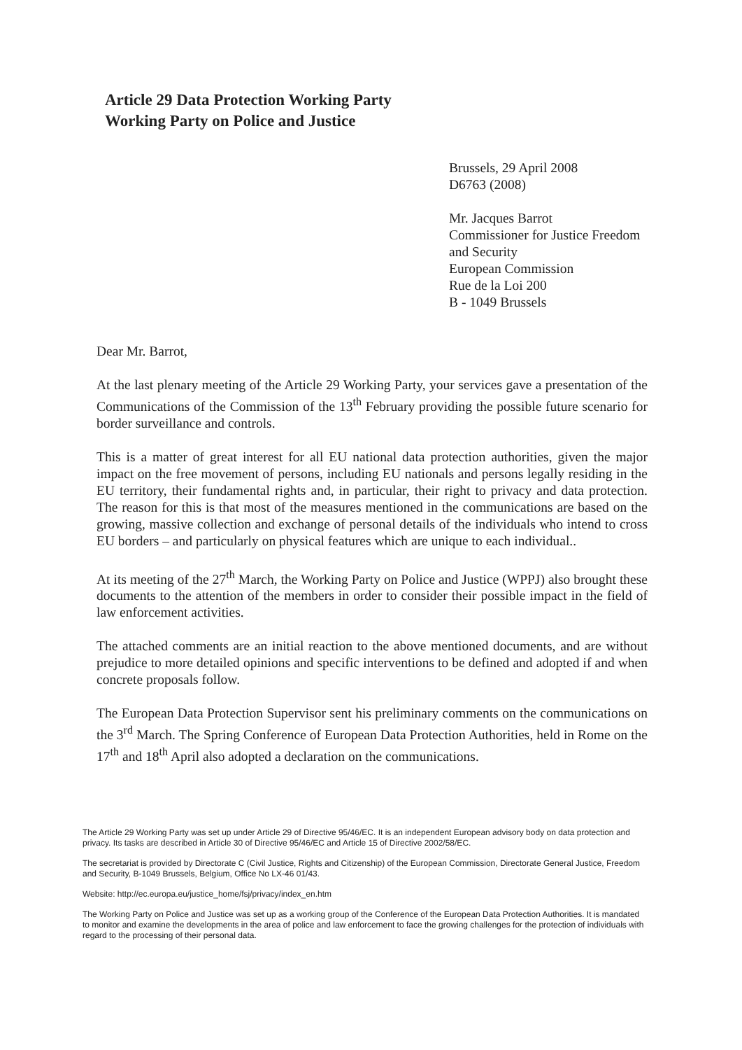Article 29 Data Protection Working Party
Working Party on Police and Justice
Brussels, 29 April 2008
D6763 (2008)
Mr. Jacques Barrot
Commissioner for Justice Freedom
and Security
European Commission
Rue de la Loi 200
B - 1049 Brussels
Dear Mr. Barrot,
At the last plenary meeting of the Article 29 Working Party, your services gave a presentation of the Communications of the Commission of the 13<sup>th</sup> February providing the possible future scenario for border surveillance and controls.
This is a matter of great interest for all EU national data protection authorities, given the major impact on the free movement of persons, including EU nationals and persons legally residing in the EU territory, their fundamental rights and, in particular, their right to privacy and data protection. The reason for this is that most of the measures mentioned in the communications are based on the growing, massive collection and exchange of personal details of the individuals who intend to cross EU borders – and particularly on physical features which are unique to each individual..
At its meeting of the 27<sup>th</sup> March, the Working Party on Police and Justice (WPPJ) also brought these documents to the attention of the members in order to consider their possible impact in the field of law enforcement activities.
The attached comments are an initial reaction to the above mentioned documents, and are without prejudice to more detailed opinions and specific interventions to be defined and adopted if and when concrete proposals follow.
The European Data Protection Supervisor sent his preliminary comments on the communications on the 3<sup>rd</sup> March. The Spring Conference of European Data Protection Authorities, held in Rome on the 17<sup>th</sup> and 18<sup>th</sup> April also adopted a declaration on the communications.
The Article 29 Working Party was set up under Article 29 of Directive 95/46/EC. It is an independent European advisory body on data protection and privacy. Its tasks are described in Article 30 of Directive 95/46/EC and Article 15 of Directive 2002/58/EC.
The secretariat is provided by Directorate C (Civil Justice, Rights and Citizenship) of the European Commission, Directorate General Justice, Freedom and Security, B-1049 Brussels, Belgium, Office No LX-46 01/43.
Website: http://ec.europa.eu/justice_home/fsj/privacy/index_en.htm
The Working Party on Police and Justice was set up as a working group of the Conference of the European Data Protection Authorities. It is mandated to monitor and examine the developments in the area of police and law enforcement to face the growing challenges for the protection of individuals with regard to the processing of their personal data.